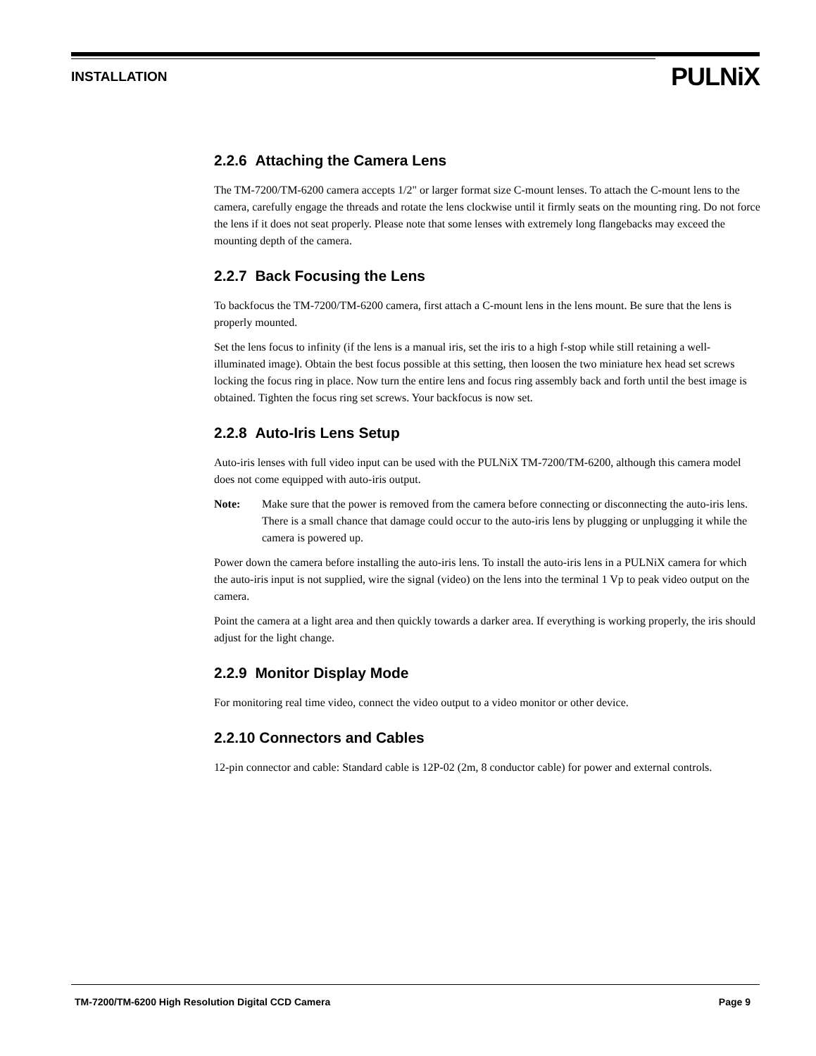INSTALLATION PULNiX
2.2.6 Attaching the Camera Lens
The TM-7200/TM-6200 camera accepts 1/2" or larger format size C-mount lenses. To attach the C-mount lens to the camera, carefully engage the threads and rotate the lens clockwise until it firmly seats on the mounting ring. Do not force the lens if it does not seat properly. Please note that some lenses with extremely long flangebacks may exceed the mounting depth of the camera.
2.2.7 Back Focusing the Lens
To backfocus the TM-7200/TM-6200 camera, first attach a C-mount lens in the lens mount. Be sure that the lens is properly mounted.
Set the lens focus to infinity (if the lens is a manual iris, set the iris to a high f-stop while still retaining a well-illuminated image). Obtain the best focus possible at this setting, then loosen the two miniature hex head set screws locking the focus ring in place. Now turn the entire lens and focus ring assembly back and forth until the best image is obtained. Tighten the focus ring set screws. Your backfocus is now set.
2.2.8 Auto-Iris Lens Setup
Auto-iris lenses with full video input can be used with the PULNiX TM-7200/TM-6200, although this camera model does not come equipped with auto-iris output.
Note: Make sure that the power is removed from the camera before connecting or disconnecting the auto-iris lens. There is a small chance that damage could occur to the auto-iris lens by plugging or unplugging it while the camera is powered up.
Power down the camera before installing the auto-iris lens. To install the auto-iris lens in a PULNiX camera for which the auto-iris input is not supplied, wire the signal (video) on the lens into the terminal 1 Vp to peak video output on the camera.
Point the camera at a light area and then quickly towards a darker area. If everything is working properly, the iris should adjust for the light change.
2.2.9 Monitor Display Mode
For monitoring real time video, connect the video output to a video monitor or other device.
2.2.10 Connectors and Cables
12-pin connector and cable: Standard cable is 12P-02 (2m, 8 conductor cable) for power and external controls.
TM-7200/TM-6200 High Resolution Digital CCD Camera Page 9